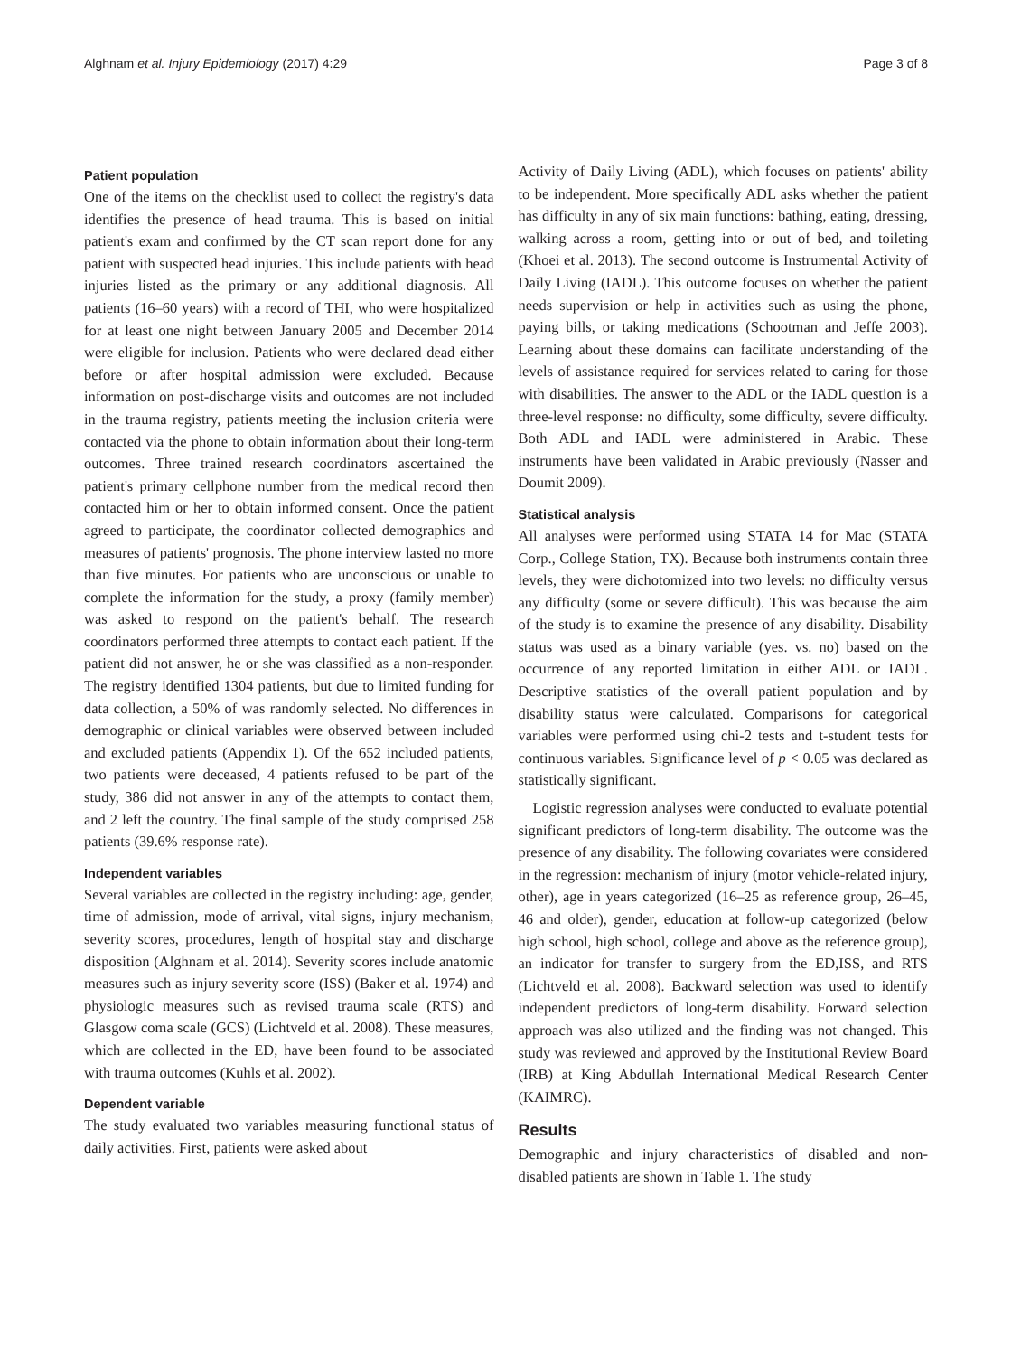Alghnam et al. Injury Epidemiology (2017) 4:29 Page 3 of 8
Patient population
One of the items on the checklist used to collect the registry's data identifies the presence of head trauma. This is based on initial patient's exam and confirmed by the CT scan report done for any patient with suspected head injuries. This include patients with head injuries listed as the primary or any additional diagnosis. All patients (16–60 years) with a record of THI, who were hospitalized for at least one night between January 2005 and December 2014 were eligible for inclusion. Patients who were declared dead either before or after hospital admission were excluded. Because information on post-discharge visits and outcomes are not included in the trauma registry, patients meeting the inclusion criteria were contacted via the phone to obtain information about their long-term outcomes. Three trained research coordinators ascertained the patient's primary cellphone number from the medical record then contacted him or her to obtain informed consent. Once the patient agreed to participate, the coordinator collected demographics and measures of patients' prognosis. The phone interview lasted no more than five minutes. For patients who are unconscious or unable to complete the information for the study, a proxy (family member) was asked to respond on the patient's behalf. The research coordinators performed three attempts to contact each patient. If the patient did not answer, he or she was classified as a non-responder. The registry identified 1304 patients, but due to limited funding for data collection, a 50% of was randomly selected. No differences in demographic or clinical variables were observed between included and excluded patients (Appendix 1). Of the 652 included patients, two patients were deceased, 4 patients refused to be part of the study, 386 did not answer in any of the attempts to contact them, and 2 left the country. The final sample of the study comprised 258 patients (39.6% response rate).
Independent variables
Several variables are collected in the registry including: age, gender, time of admission, mode of arrival, vital signs, injury mechanism, severity scores, procedures, length of hospital stay and discharge disposition (Alghnam et al. 2014). Severity scores include anatomic measures such as injury severity score (ISS) (Baker et al. 1974) and physiologic measures such as revised trauma scale (RTS) and Glasgow coma scale (GCS) (Lichtveld et al. 2008). These measures, which are collected in the ED, have been found to be associated with trauma outcomes (Kuhls et al. 2002).
Dependent variable
The study evaluated two variables measuring functional status of daily activities. First, patients were asked about
Activity of Daily Living (ADL), which focuses on patients' ability to be independent. More specifically ADL asks whether the patient has difficulty in any of six main functions: bathing, eating, dressing, walking across a room, getting into or out of bed, and toileting (Khoei et al. 2013). The second outcome is Instrumental Activity of Daily Living (IADL). This outcome focuses on whether the patient needs supervision or help in activities such as using the phone, paying bills, or taking medications (Schootman and Jeffe 2003). Learning about these domains can facilitate understanding of the levels of assistance required for services related to caring for those with disabilities. The answer to the ADL or the IADL question is a three-level response: no difficulty, some difficulty, severe difficulty. Both ADL and IADL were administered in Arabic. These instruments have been validated in Arabic previously (Nasser and Doumit 2009).
Statistical analysis
All analyses were performed using STATA 14 for Mac (STATA Corp., College Station, TX). Because both instruments contain three levels, they were dichotomized into two levels: no difficulty versus any difficulty (some or severe difficult). This was because the aim of the study is to examine the presence of any disability. Disability status was used as a binary variable (yes. vs. no) based on the occurrence of any reported limitation in either ADL or IADL. Descriptive statistics of the overall patient population and by disability status were calculated. Comparisons for categorical variables were performed using chi-2 tests and t-student tests for continuous variables. Significance level of p < 0.05 was declared as statistically significant.
Logistic regression analyses were conducted to evaluate potential significant predictors of long-term disability. The outcome was the presence of any disability. The following covariates were considered in the regression: mechanism of injury (motor vehicle-related injury, other), age in years categorized (16–25 as reference group, 26–45, 46 and older), gender, education at follow-up categorized (below high school, high school, college and above as the reference group), an indicator for transfer to surgery from the ED,ISS, and RTS (Lichtveld et al. 2008). Backward selection was used to identify independent predictors of long-term disability. Forward selection approach was also utilized and the finding was not changed. This study was reviewed and approved by the Institutional Review Board (IRB) at King Abdullah International Medical Research Center (KAIMRC).
Results
Demographic and injury characteristics of disabled and non-disabled patients are shown in Table 1. The study